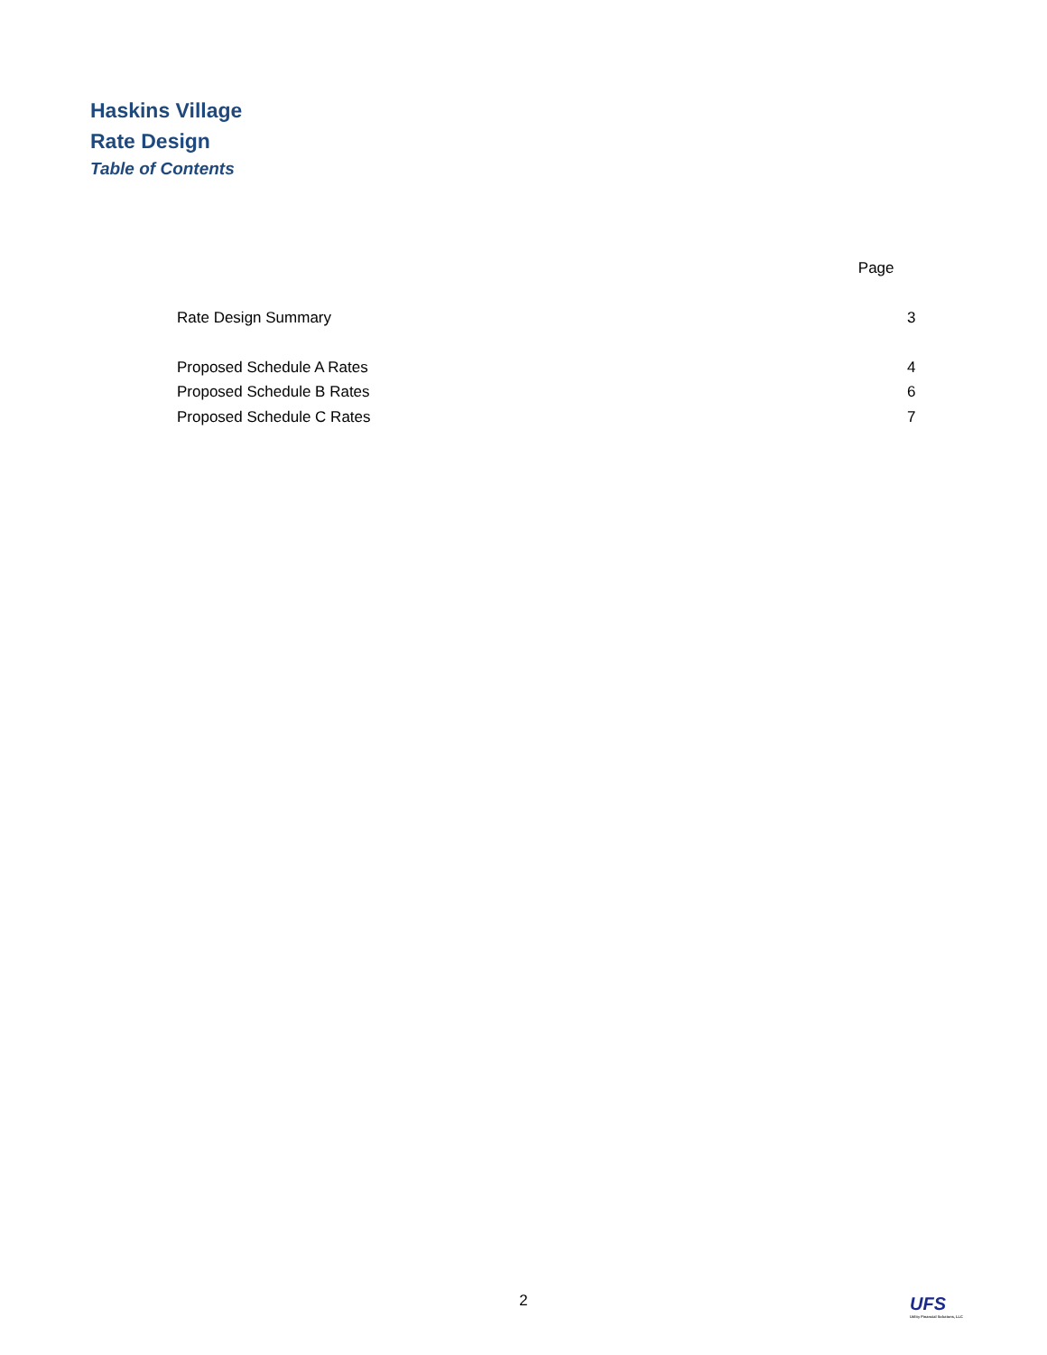Haskins Village
Rate Design
Table of Contents
| | Page |
| Rate Design Summary | 3 |
| Proposed Schedule A Rates | 4 |
| Proposed Schedule B Rates | 6 |
| Proposed Schedule C Rates | 7 |
2
UFS
Utility Financial Solutions, LLC